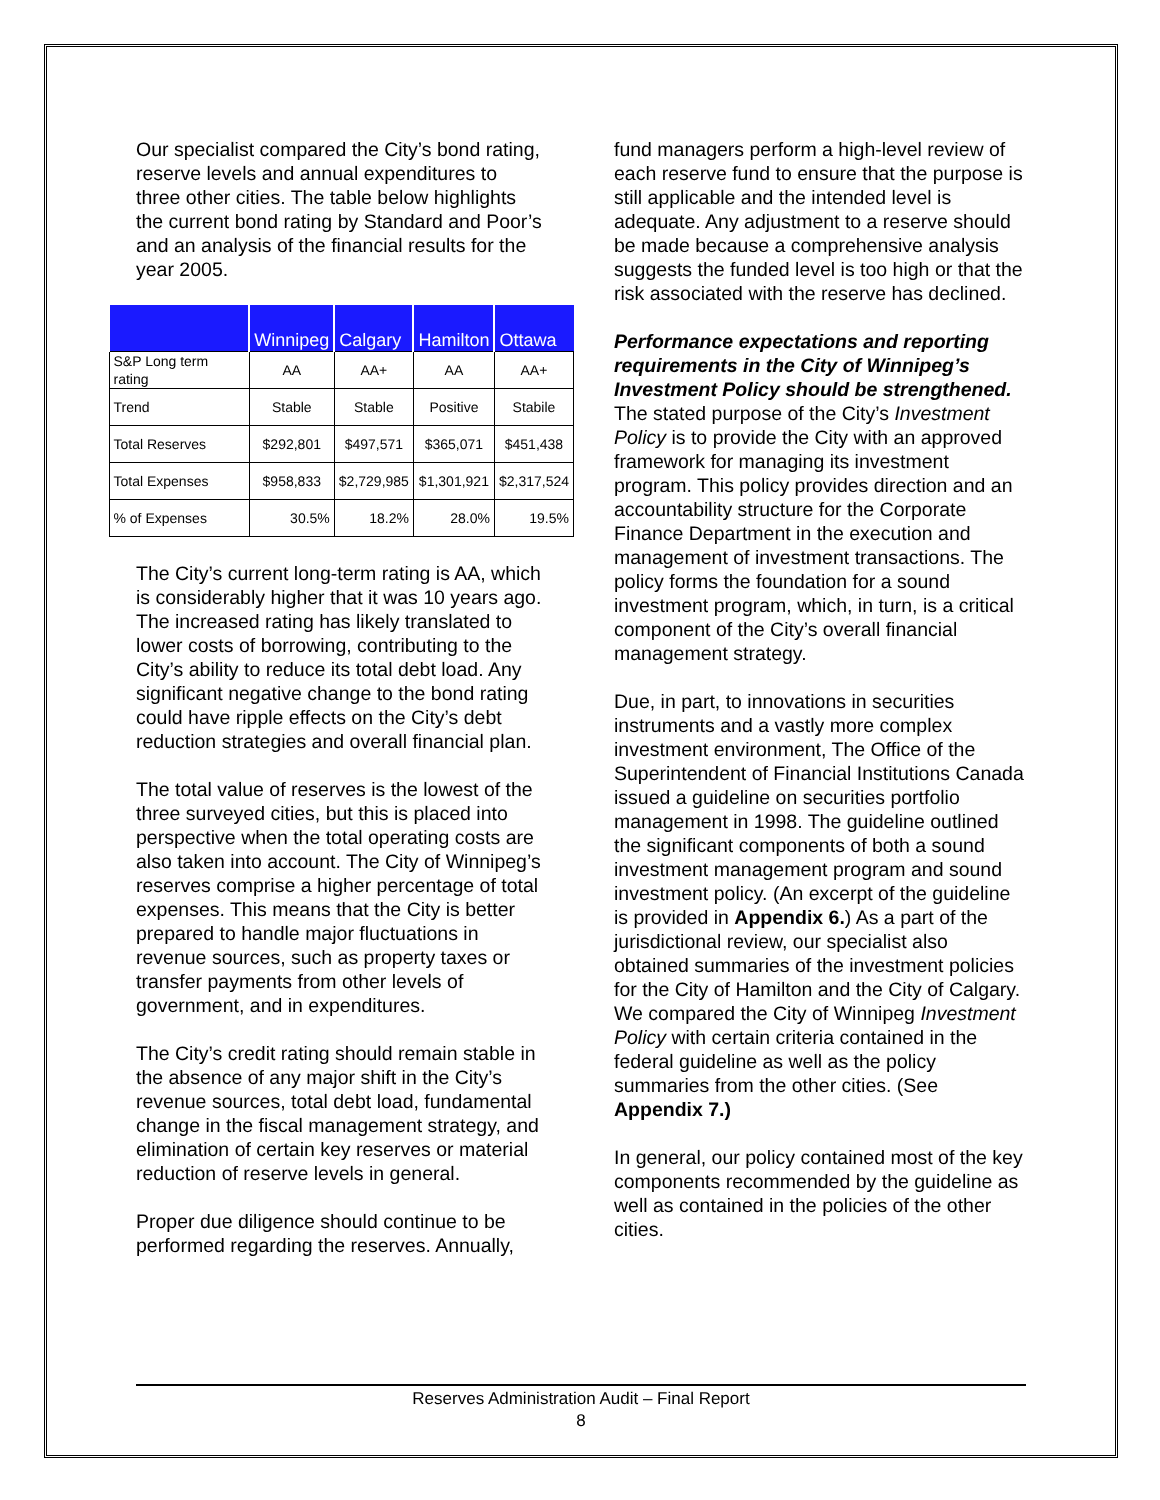Our specialist compared the City’s bond rating, reserve levels and annual expenditures to three other cities. The table below highlights the current bond rating by Standard and Poor’s and an analysis of the financial results for the year 2005.
| | Winnipeg | Calgary | Hamilton | Ottawa |
| --- | --- | --- | --- | --- |
| S&P Long term rating | AA | AA+ | AA | AA+ |
| Trend | Stable | Stable | Positive | Stabile |
| Total Reserves | $292,801 | $497,571 | $365,071 | $451,438 |
| Total Expenses | $958,833 | $2,729,985 | $1,301,921 | $2,317,524 |
| % of Expenses | 30.5% | 18.2% | 28.0% | 19.5% |
The City’s current long-term rating is AA, which is considerably higher that it was 10 years ago. The increased rating has likely translated to lower costs of borrowing, contributing to the City’s ability to reduce its total debt load. Any significant negative change to the bond rating could have ripple effects on the City’s debt reduction strategies and overall financial plan.
The total value of reserves is the lowest of the three surveyed cities, but this is placed into perspective when the total operating costs are also taken into account. The City of Winnipeg’s reserves comprise a higher percentage of total expenses. This means that the City is better prepared to handle major fluctuations in revenue sources, such as property taxes or transfer payments from other levels of government, and in expenditures.
The City’s credit rating should remain stable in the absence of any major shift in the City’s revenue sources, total debt load, fundamental change in the fiscal management strategy, and elimination of certain key reserves or material reduction of reserve levels in general.
Proper due diligence should continue to be performed regarding the reserves. Annually,
fund managers perform a high-level review of each reserve fund to ensure that the purpose is still applicable and the intended level is adequate. Any adjustment to a reserve should be made because a comprehensive analysis suggests the funded level is too high or that the risk associated with the reserve has declined.
Performance expectations and reporting requirements in the City of Winnipeg’s Investment Policy should be strengthened.
The stated purpose of the City’s Investment Policy is to provide the City with an approved framework for managing its investment program. This policy provides direction and an accountability structure for the Corporate Finance Department in the execution and management of investment transactions. The policy forms the foundation for a sound investment program, which, in turn, is a critical component of the City’s overall financial management strategy.
Due, in part, to innovations in securities instruments and a vastly more complex investment environment, The Office of the Superintendent of Financial Institutions Canada issued a guideline on securities portfolio management in 1998. The guideline outlined the significant components of both a sound investment management program and sound investment policy. (An excerpt of the guideline is provided in Appendix 6.) As a part of the jurisdictional review, our specialist also obtained summaries of the investment policies for the City of Hamilton and the City of Calgary. We compared the City of Winnipeg Investment Policy with certain criteria contained in the federal guideline as well as the policy summaries from the other cities. (See Appendix 7.)
In general, our policy contained most of the key components recommended by the guideline as well as contained in the policies of the other cities.
Reserves Administration Audit – Final Report
8